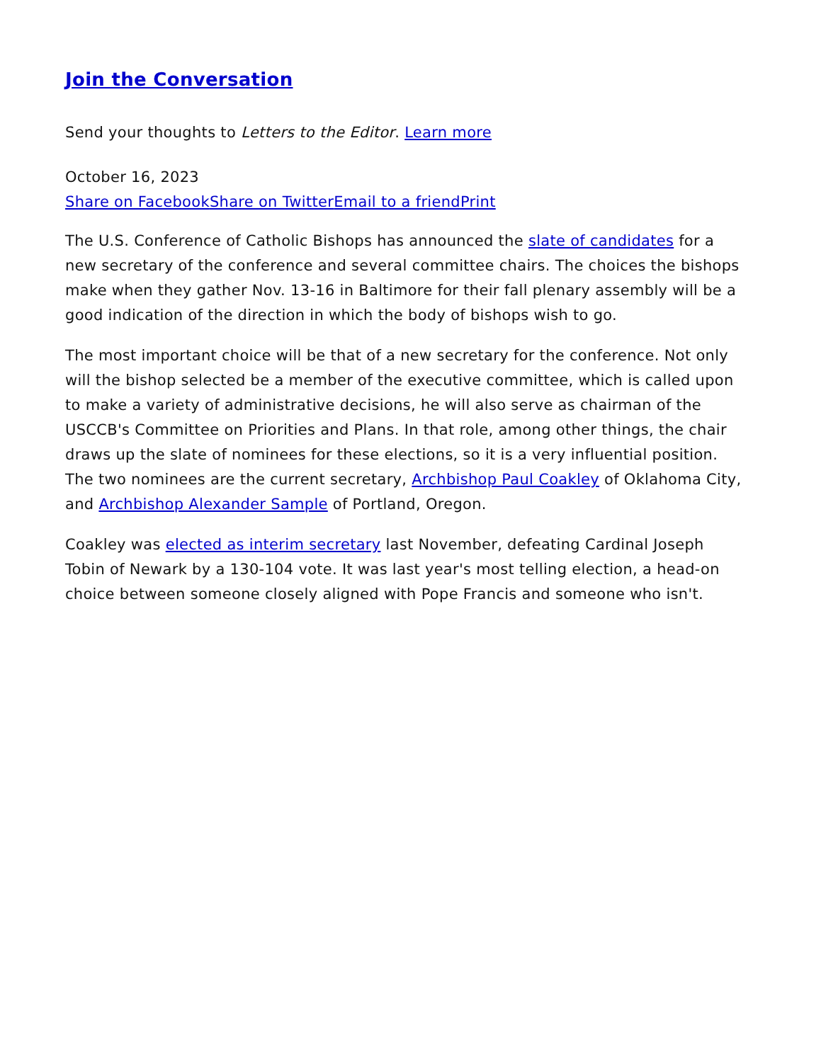Join the Conversation
Send your thoughts to Letters to the Editor. Learn more
October 16, 2023
Share on Facebook Share on Twitter Email to a friend Print
The U.S. Conference of Catholic Bishops has announced the slate of candidates for a new secretary of the conference and several committee chairs. The choices the bishops make when they gather Nov. 13-16 in Baltimore for their fall plenary assembly will be a good indication of the direction in which the body of bishops wish to go.
The most important choice will be that of a new secretary for the conference. Not only will the bishop selected be a member of the executive committee, which is called upon to make a variety of administrative decisions, he will also serve as chairman of the USCCB's Committee on Priorities and Plans. In that role, among other things, the chair draws up the slate of nominees for these elections, so it is a very influential position. The two nominees are the current secretary, Archbishop Paul Coakley of Oklahoma City, and Archbishop Alexander Sample of Portland, Oregon.
Coakley was elected as interim secretary last November, defeating Cardinal Joseph Tobin of Newark by a 130-104 vote. It was last year's most telling election, a head-on choice between someone closely aligned with Pope Francis and someone who isn't.